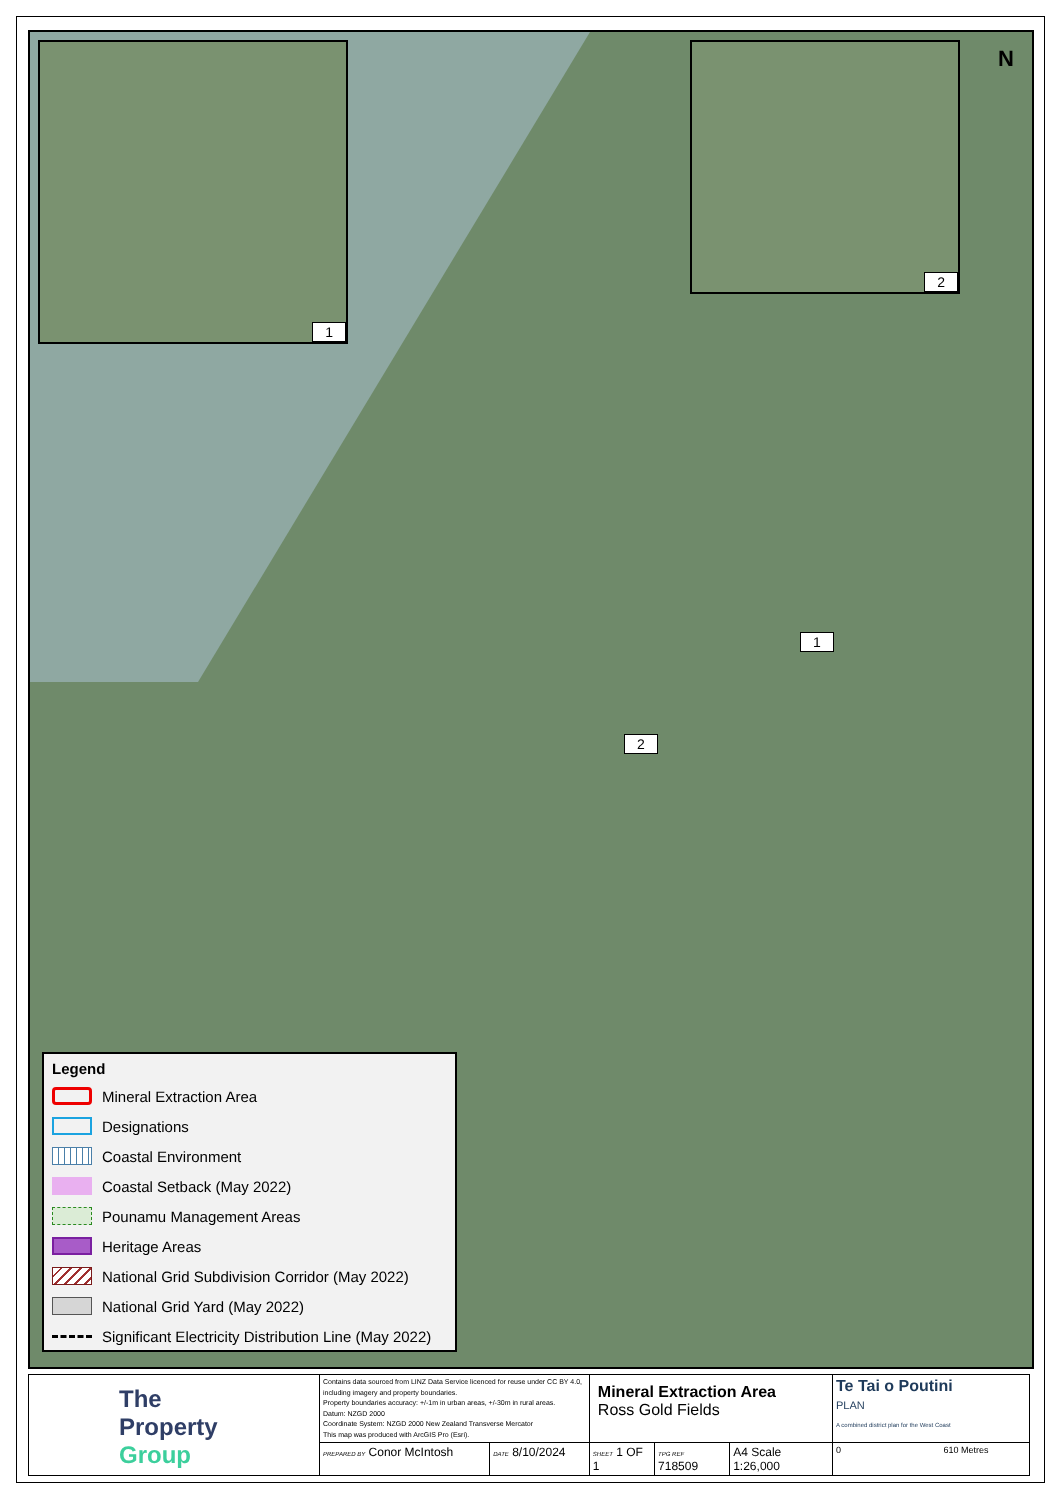1 2 N
1
2
Legend
Mineral Extraction Area
Designations
Coastal Environment
Coastal Setback (May 2022)
Pounamu Management Areas
Heritage Areas
National Grid Subdivision Corridor (May 2022)
National Grid Yard (May 2022)
Significant Electricity Distribution Line (May 2022)
| The Property Group | Contains data sourced from LINZ Data Service licenced for reuse under CC BY 4.0, including imagery and property boundaries. Property boundaries accuracy: +/-1m in urban areas, +/-30m in rural areas. Datum: NZGD 2000 Coordinate System: NZGD 2000 New Zealand Transverse Mercator This map was produced with ArcGIS Pro (Esri). | | Mineral Extraction Area Ross Gold Fields | | | Te Tai o Poutini PLAN A combined district plan for the West Coast |
| | PREPARED BY Conor McIntosh | DATE 8/10/2024 | SHEET 1 OF 1 | TPG REF 718509 | A4 Scale 1:26,000 | 0 610 Metres |